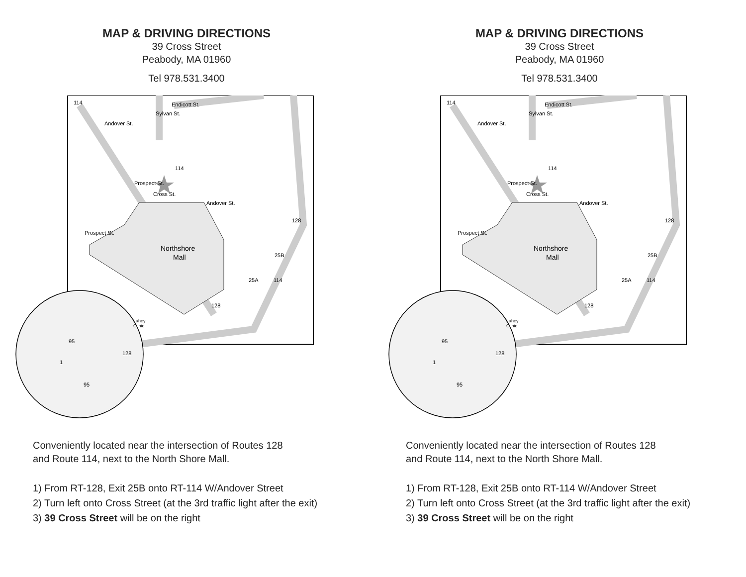MAP & DRIVING DIRECTIONS
39 Cross Street
Peabody, MA 01960
Tel 978.531.3400
114
Endicott St.
Andover St.
Sylvan St.
114
Cross St.
Prospect St.
Andover St.
128
Prospect St.
Northshore
Mall
25B
25A
114
128
Lahey
Clinic
95
128
1
95
Conveniently located near the intersection of Routes 128
and Route 114, next to the North Shore Mall.
1) From RT-128, Exit 25B onto RT-114 W/Andover Street
2) Turn left onto Cross Street (at the 3rd traffic light after the exit)
3) 39 Cross Street will be on the right
MAP & DRIVING DIRECTIONS
39 Cross Street
Peabody, MA 01960
Tel 978.531.3400
114
Endicott St.
Andover St.
Sylvan St.
114
Cross St.
Prospect St.
Andover St.
128
Prospect St.
Northshore
Mall
25B
25A
114
128
Lahey
Clinic
95
128
1
95
Conveniently located near the intersection of Routes 128
and Route 114, next to the North Shore Mall.
1) From RT-128, Exit 25B onto RT-114 W/Andover Street
2) Turn left onto Cross Street (at the 3rd traffic light after the exit)
3) 39 Cross Street will be on the right